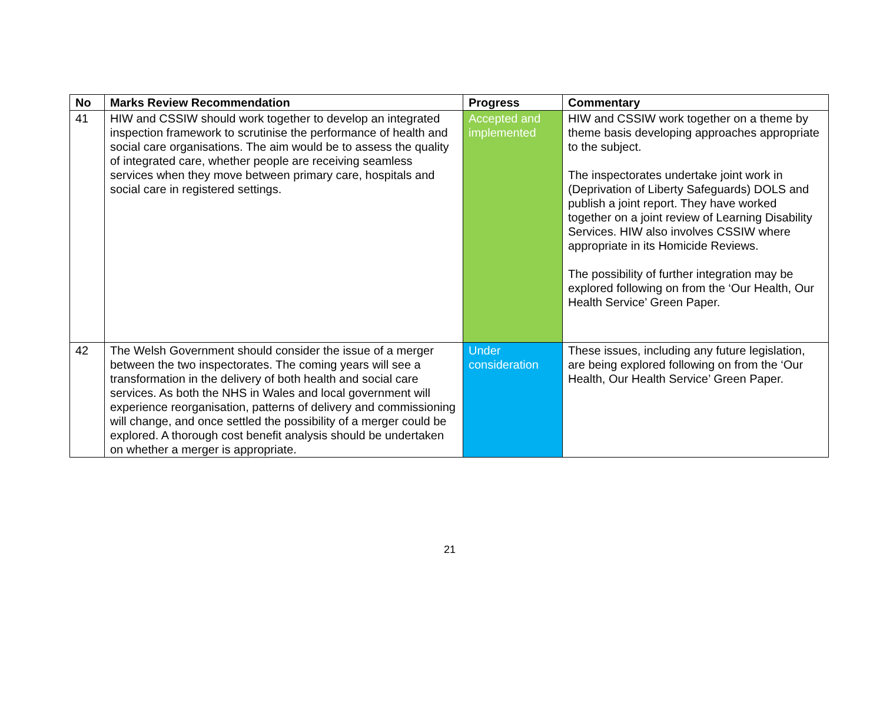| No | Marks Review Recommendation | Progress | Commentary |
| --- | --- | --- | --- |
| 41 | HIW and CSSIW should work together to develop an integrated inspection framework to scrutinise the performance of health and social care organisations. The aim would be to assess the quality of integrated care, whether people are receiving seamless services when they move between primary care, hospitals and social care in registered settings. | Accepted and implemented | HIW and CSSIW work together on a theme by theme basis developing approaches appropriate to the subject. The inspectorates undertake joint work in (Deprivation of Liberty Safeguards) DOLS and publish a joint report. They have worked together on a joint review of Learning Disability Services. HIW also involves CSSIW where appropriate in its Homicide Reviews. The possibility of further integration may be explored following on from the ‘Our Health, Our Health Service’ Green Paper. |
| 42 | The Welsh Government should consider the issue of a merger between the two inspectorates. The coming years will see a transformation in the delivery of both health and social care services. As both the NHS in Wales and local government will experience reorganisation, patterns of delivery and commissioning will change, and once settled the possibility of a merger could be explored. A thorough cost benefit analysis should be undertaken on whether a merger is appropriate. | Under consideration | These issues, including any future legislation, are being explored following on from the ‘Our Health, Our Health Service’ Green Paper. |
21